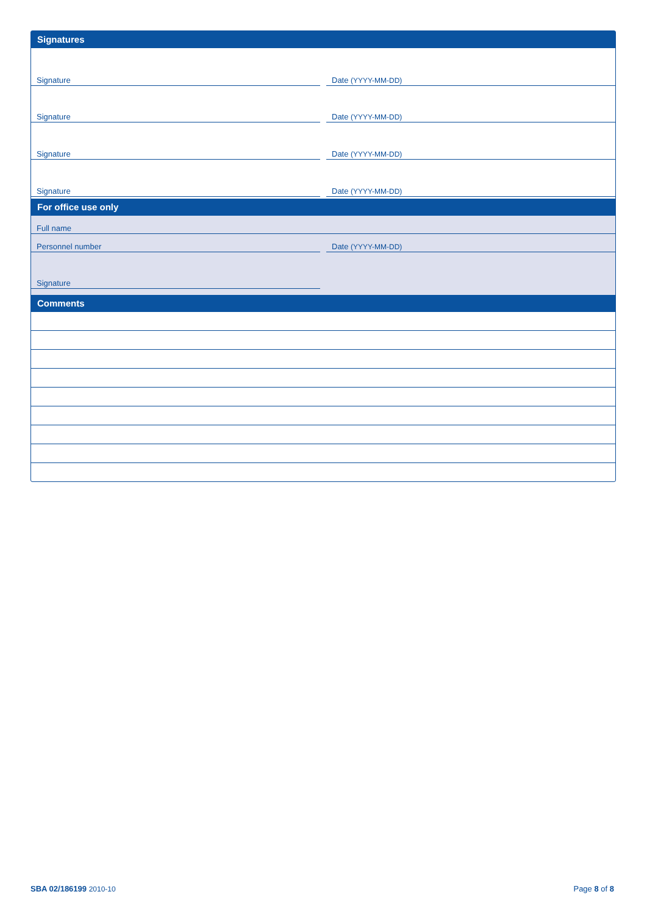Signatures
Signature Date (YYYY-MM-DD)
Signature Date (YYYY-MM-DD)
Signature Date (YYYY-MM-DD)
Signature Date (YYYY-MM-DD)
For office use only
Full name
Personnel number Date (YYYY-MM-DD)
Signature
Comments
SBA 02/186199 2010-10 Page 8 of 8